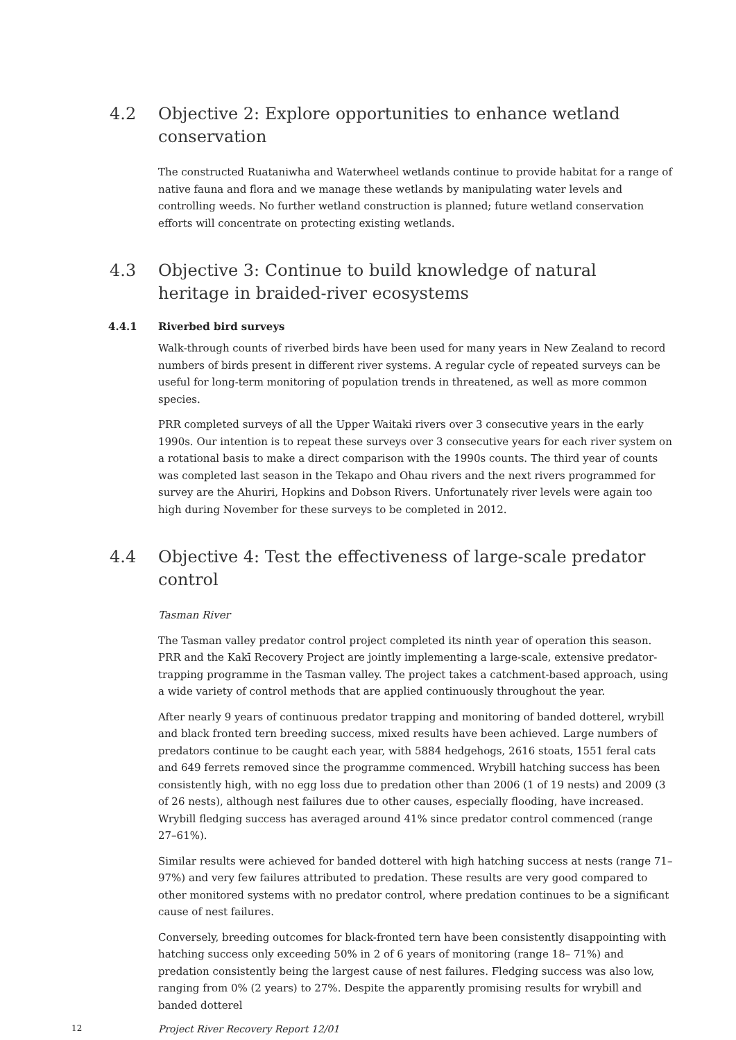4.2 Objective 2: Explore opportunities to enhance wetland conservation
The constructed Ruataniwha and Waterwheel wetlands continue to provide habitat for a range of native fauna and flora and we manage these wetlands by manipulating water levels and controlling weeds. No further wetland construction is planned; future wetland conservation efforts will concentrate on protecting existing wetlands.
4.3 Objective 3: Continue to build knowledge of natural heritage in braided-river ecosystems
4.4.1 Riverbed bird surveys
Walk-through counts of riverbed birds have been used for many years in New Zealand to record numbers of birds present in different river systems. A regular cycle of repeated surveys can be useful for long-term monitoring of population trends in threatened, as well as more common species.
PRR completed surveys of all the Upper Waitaki rivers over 3 consecutive years in the early 1990s. Our intention is to repeat these surveys over 3 consecutive years for each river system on a rotational basis to make a direct comparison with the 1990s counts. The third year of counts was completed last season in the Tekapo and Ohau rivers and the next rivers programmed for survey are the Ahuriri, Hopkins and Dobson Rivers. Unfortunately river levels were again too high during November for these surveys to be completed in 2012.
4.4 Objective 4: Test the effectiveness of large-scale predator control
Tasman River
The Tasman valley predator control project completed its ninth year of operation this season. PRR and the Kakī Recovery Project are jointly implementing a large-scale, extensive predator-trapping programme in the Tasman valley. The project takes a catchment-based approach, using a wide variety of control methods that are applied continuously throughout the year.
After nearly 9 years of continuous predator trapping and monitoring of banded dotterel, wrybill and black fronted tern breeding success, mixed results have been achieved. Large numbers of predators continue to be caught each year, with 5884 hedgehogs, 2616 stoats, 1551 feral cats and 649 ferrets removed since the programme commenced. Wrybill hatching success has been consistently high, with no egg loss due to predation other than 2006 (1 of 19 nests) and 2009 (3 of 26 nests), although nest failures due to other causes, especially flooding, have increased. Wrybill fledging success has averaged around 41% since predator control commenced (range 27–61%).
Similar results were achieved for banded dotterel with high hatching success at nests (range 71–97%) and very few failures attributed to predation. These results are very good compared to other monitored systems with no predator control, where predation continues to be a significant cause of nest failures.
Conversely, breeding outcomes for black-fronted tern have been consistently disappointing with hatching success only exceeding 50% in 2 of 6 years of monitoring (range 18– 71%) and predation consistently being the largest cause of nest failures. Fledging success was also low, ranging from 0% (2 years) to 27%. Despite the apparently promising results for wrybill and banded dotterel
12 Project River Recovery Report 12/01